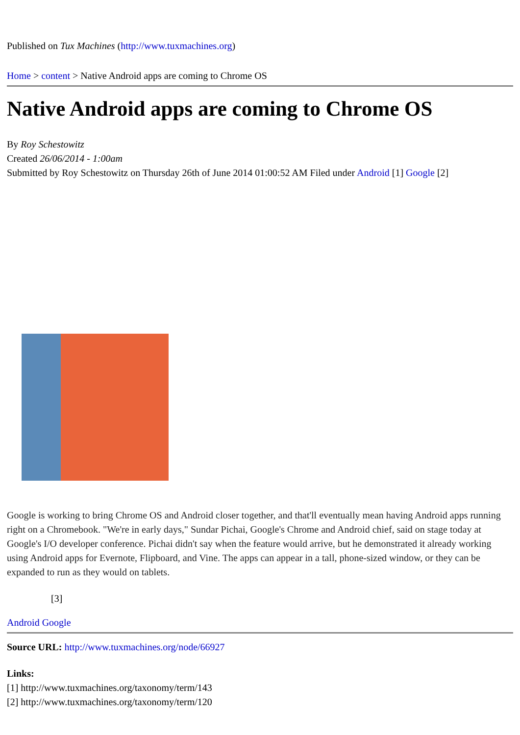Published on Tux Machines (http://www.tuxmachines.org)
​Home > content > Native Android apps are coming to Chrome OS
Native Android apps are coming to Chrome OS
By Roy Schestowitz
Created 26/06/2014 - 1:00am
Submitted by Roy Schestowitz on Thursday 26th of June 2014 01:00:52 AM Filed under Android [1] Google [2]
Google is working to bring Chrome OS and Android closer together, and that'll eventually mean having Android apps running right on a Chromebook. "We're in early days," Sundar Pichai, Google's Chrome and Android chief, said on stage today at Google's I/O developer conference. Pichai didn't say when the feature would arrive, but he demonstrated it already working using Android apps for Evernote, Flipboard, and Vine. The apps can appear in a tall, phone-sized window, or they can be expanded to run as they would on tablets.
[3]
Android Google
Source URL: http://www.tuxmachines.org/node/66927
Links:
[1] http://www.tuxmachines.org/taxonomy/term/143
[2] http://www.tuxmachines.org/taxonomy/term/120